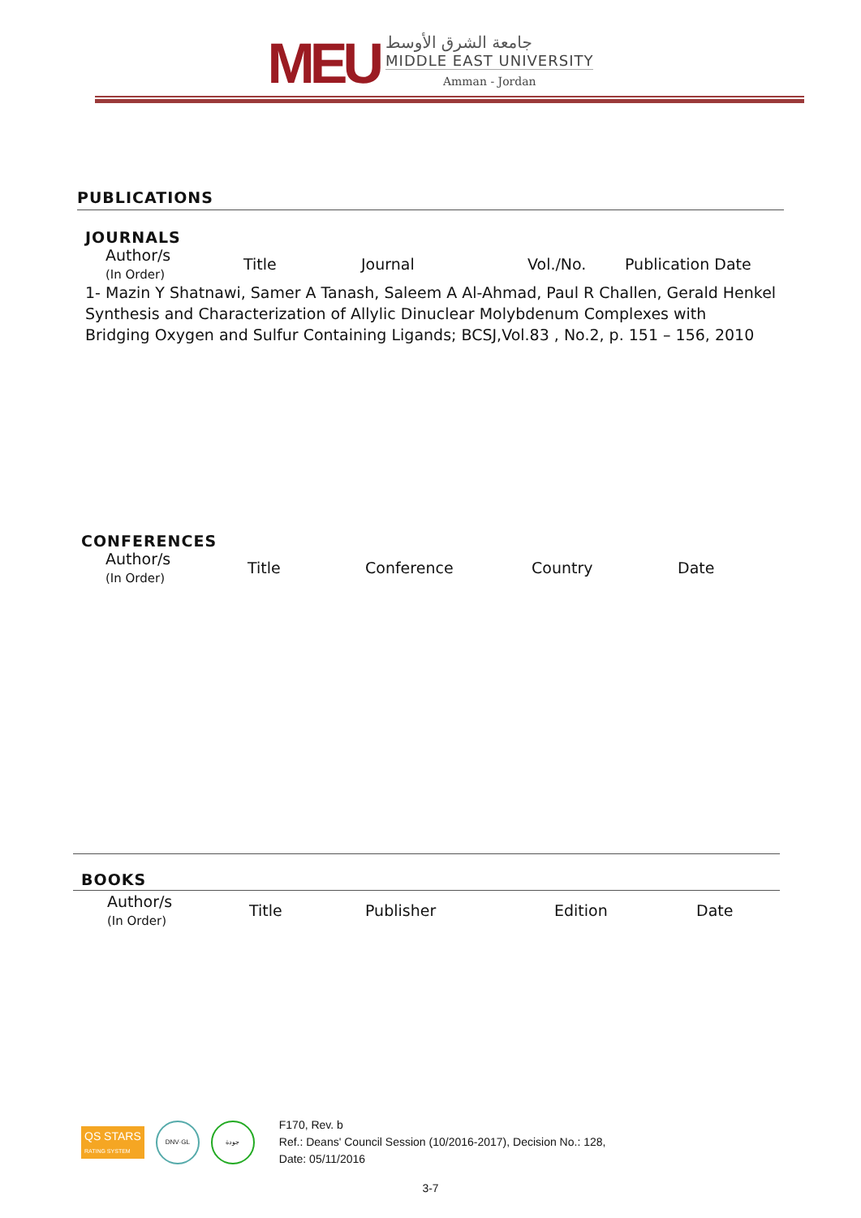MEU
جامعة الشرق الأوسط
MIDDLE EAST UNIVERSITY
Amman - Jordan
PUBLICATIONS
JOURNALS
| Author/s (In Order) | Title | Journal | Vol./No. | Publication Date |
| --- | --- | --- | --- | --- |
1- Mazin Y Shatnawi, Samer A Tanash, Saleem A Al-Ahmad, Paul R Challen, Gerald Henkel
Synthesis and Characterization of Allylic Dinuclear Molybdenum Complexes with
Bridging Oxygen and Sulfur Containing Ligands; BCSJ,Vol.83 , No.2, p. 151 – 156, 2010
CONFERENCES
| Author/s (In Order) | Title | Conference | Country | Date |
| --- | --- | --- | --- | --- |
BOOKS
| Author/s (In Order) | Title | Publisher | Edition | Date |
| --- | --- | --- | --- | --- |
QS STARS
RATING SYSTEM
DNV·GL جودة
F170, Rev. b
Ref.: Deans' Council Session (10/2016-2017), Decision No.: 128,
Date: 05/11/2016
3-7